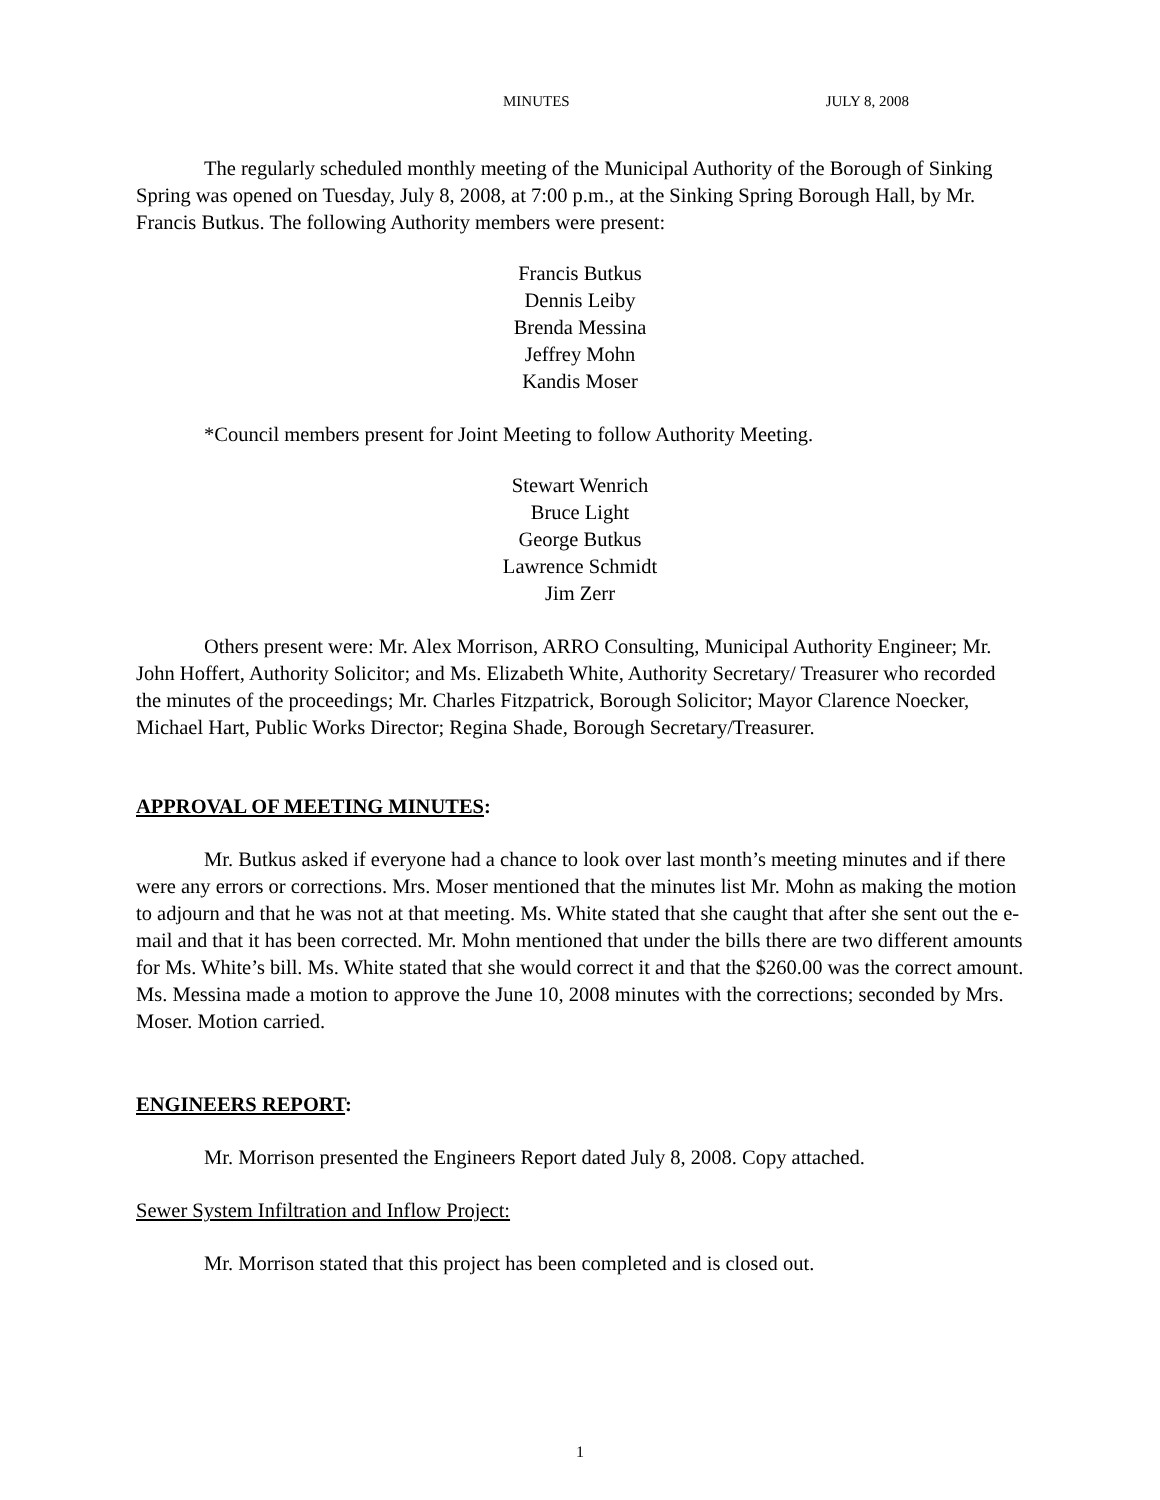MINUTES JULY 8, 2008
The regularly scheduled monthly meeting of the Municipal Authority of the Borough of Sinking Spring was opened on Tuesday, July 8, 2008, at 7:00 p.m., at the Sinking Spring Borough Hall, by Mr. Francis Butkus. The following Authority members were present:
Francis Butkus
Dennis Leiby
Brenda Messina
Jeffrey Mohn
Kandis Moser
*Council members present for Joint Meeting to follow Authority Meeting.
Stewart Wenrich
Bruce Light
George Butkus
Lawrence Schmidt
Jim Zerr
Others present were: Mr. Alex Morrison, ARRO Consulting, Municipal Authority Engineer; Mr. John Hoffert, Authority Solicitor; and Ms. Elizabeth White, Authority Secretary/ Treasurer who recorded the minutes of the proceedings; Mr. Charles Fitzpatrick, Borough Solicitor; Mayor Clarence Noecker, Michael Hart, Public Works Director; Regina Shade, Borough Secretary/Treasurer.
APPROVAL OF MEETING MINUTES:
Mr. Butkus asked if everyone had a chance to look over last month’s meeting minutes and if there were any errors or corrections. Mrs. Moser mentioned that the minutes list Mr. Mohn as making the motion to adjourn and that he was not at that meeting. Ms. White stated that she caught that after she sent out the e-mail and that it has been corrected. Mr. Mohn mentioned that under the bills there are two different amounts for Ms. White’s bill. Ms. White stated that she would correct it and that the $260.00 was the correct amount. Ms. Messina made a motion to approve the June 10, 2008 minutes with the corrections; seconded by Mrs. Moser. Motion carried.
ENGINEERS REPORT:
Mr. Morrison presented the Engineers Report dated July 8, 2008. Copy attached.
Sewer System Infiltration and Inflow Project:
Mr. Morrison stated that this project has been completed and is closed out.
1